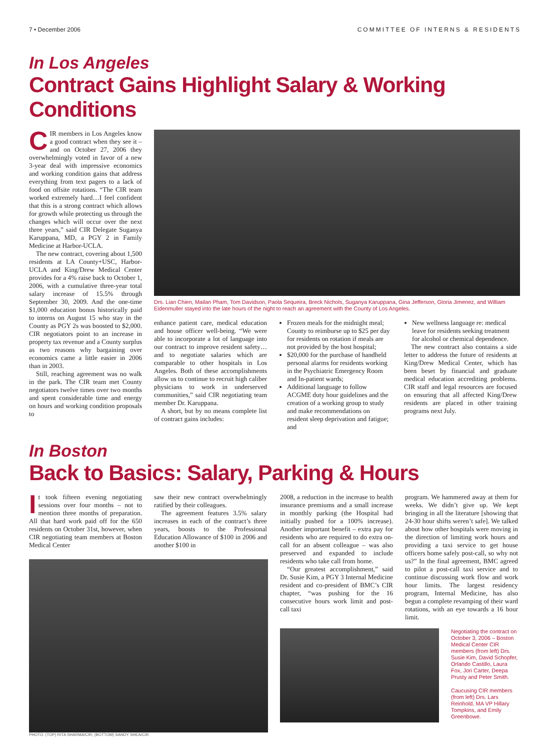7 • December 2006 COMMITTEE OF INTERNS & RESIDENTS
In Los Angeles
Contract Gains Highlight Salary & Working Conditions
CIR members in Los Angeles know a good contract when they see it – and on October 27, 2006 they overwhelmingly voted in favor of a new 3-year deal with impressive economics and working condition gains that address everything from text pagers to a lack of food on offsite rotations. “The CIR team worked extremely hard…I feel confident that this is a strong contract which allows for growth while protecting us through the changes which will occur over the next three years,” said CIR Delegate Suganya Karuppana, MD, a PGY 2 in Family Medicine at Harbor-UCLA.
The new contract, covering about 1,500 residents at LA County+USC, Harbor-UCLA and King/Drew Medical Center provides for a 4% raise back to October 1, 2006, with a cumulative three-year total salary increase of 15.5% through September 30, 2009. And the one-time $1,000 education bonus historically paid to interns on August 15 who stay in the County as PGY 2s was boosted to $2,000. CIR negotiators point to an increase in property tax revenue and a County surplus as two reasons why bargaining over economics came a little easier in 2006 than in 2003.
Still, reaching agreement was no walk in the park. The CIR team met County negotiators twelve times over two months and spent considerable time and energy on hours and working condition proposals to
Drs. Lian Chien, Mailan Pham, Tom Davidson, Paola Sequeira, Breck Nichols, Suganya Karuppana, Gina Jefferson, Gloria Jimenez, and William Eidenmuller stayed into the late hours of the night to reach an agreement with the County of Los Angeles.
enhance patient care, medical education and house officer well-being. “We were able to incorporate a lot of language into our contract to improve resident safety…and to negotiate salaries which are comparable to other hospitals in Los Angeles. Both of these accomplishments allow us to continue to recruit high caliber physicians to work in underserved communities,” said CIR negotiating team member Dr. Karuppana.
A short, but by no means complete list of contract gains includes:
Frozen meals for the midnight meal; County to reimburse up to $25 per day for residents on rotation if meals are not provided by the host hospital;
$20,000 for the purchase of handheld personal alarms for residents working in the Psychiatric Emergency Room and In-patient wards;
Additional language to follow ACGME duty hour guidelines and the creation of a working group to study and make recommendations on resident sleep deprivation and fatigue; and
New wellness language re: medical leave for residents seeking treatment for alcohol or chemical dependence.
The new contract also contains a side letter to address the future of residents at King/Drew Medical Center, which has been beset by financial and graduate medical education accrediting problems. CIR staff and legal resources are focused on ensuring that all affected King/Drew residents are placed in other training programs next July.
In Boston
Back to Basics: Salary, Parking & Hours
It took fifteen evening negotiating sessions over four months – not to mention three months of preparation. All that hard work paid off for the 650 residents on October 31st, however, when CIR negotiating team members at Boston Medical Center
saw their new contract overwhelmingly ratified by their colleagues.
The agreement features 3.5% salary increases in each of the contract’s three years, boosts to the Professional Education Allowance of $100 in 2006 and another $100 in
PHOTO: (TOP) RITA SHARMA/CIR; (BOTTOM) SANDY SHEA/CIR
2008, a reduction in the increase to health insurance premiums and a small increase in monthly parking (the Hospital had initially pushed for a 100% increase). Another important benefit – extra pay for residents who are required to do extra on-call for an absent colleague – was also preserved and expanded to include residents who take call from home.
“Our greatest accomplishment,” said Dr. Susie Kim, a PGY 3 Internal Medicine resident and co-president of BMC’s CIR chapter, “was pushing for the 16 consecutive hours work limit and post-call taxi
program. We hammered away at them for weeks. We didn’t give up. We kept bringing in all the literature [showing that 24-30 hour shifts weren’t safe]. We talked about how other hospitals were moving in the direction of limiting work hours and providing a taxi service to get house officers home safely post-call, so why not us?” In the final agreement, BMC agreed to pilot a post-call taxi service and to continue discussing work flow and work hour limits. The largest residency program, Internal Medicine, has also begun a complete revamping of their ward rotations, with an eye towards a 16 hour limit.
Negotiating the contract on October 3, 2006 – Boston Medical Center CIR members (from left) Drs. Susie Kim, David Schopfer, Orlando Castillo, Laura Fox, Jori Carter, Deepa Prusty and Peter Smith.
Caucusing CIR members (from left) Drs. Lars Reinhold, MA VP Hillary Tompkins, and Emily Greenbowe.